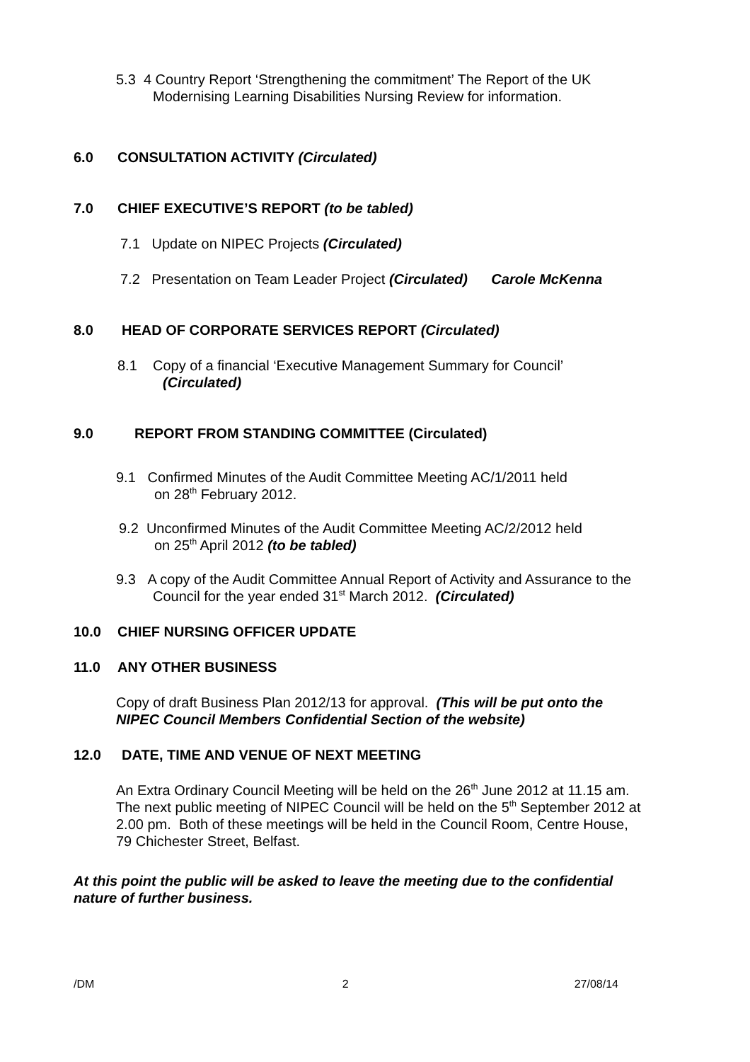5.3 4 Country Report ‘Strengthening the commitment’ The Report of the UK
Modernising Learning Disabilities Nursing Review for information.
6.0 CONSULTATION ACTIVITY (Circulated)
7.0 CHIEF EXECUTIVE’S REPORT (to be tabled)
7.1 Update on NIPEC Projects (Circulated)
7.2 Presentation on Team Leader Project (Circulated) Carole McKenna
8.0 HEAD OF CORPORATE SERVICES REPORT (Circulated)
8.1 Copy of a financial ‘Executive Management Summary for Council’
(Circulated)
9.0 REPORT FROM STANDING COMMITTEE (Circulated)
9.1 Confirmed Minutes of the Audit Committee Meeting AC/1/2011 held
on 28<sup>th</sup> February 2012.
9.2 Unconfirmed Minutes of the Audit Committee Meeting AC/2/2012 held
on 25<sup>th</sup> April 2012 (to be tabled)
9.3 A copy of the Audit Committee Annual Report of Activity and Assurance to the
Council for the year ended 31<sup>st</sup> March 2012. (Circulated)
10.0 CHIEF NURSING OFFICER UPDATE
11.0 ANY OTHER BUSINESS
Copy of draft Business Plan 2012/13 for approval. (This will be put onto the
NIPEC Council Members Confidential Section of the website)
12.0 DATE, TIME AND VENUE OF NEXT MEETING
An Extra Ordinary Council Meeting will be held on the 26<sup>th</sup> June 2012 at 11.15 am.
The next public meeting of NIPEC Council will be held on the 5<sup>th</sup> September 2012 at
2.00 pm. Both of these meetings will be held in the Council Room, Centre House,
79 Chichester Street, Belfast.
At this point the public will be asked to leave the meeting due to the confidential
nature of further business.
/DM 2 27/08/14